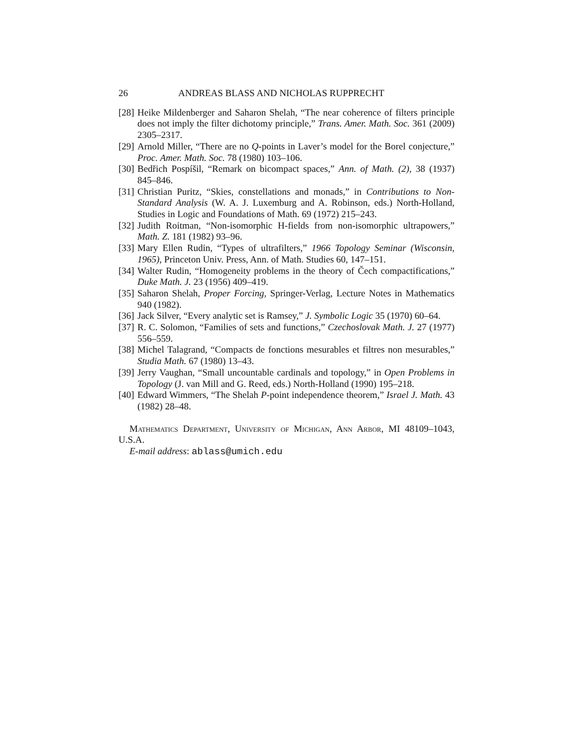26 ANDREAS BLASS AND NICHOLAS RUPPRECHT
[28] Heike Mildenberger and Saharon Shelah, “The near coherence of filters principle does not imply the filter dichotomy principle,” Trans. Amer. Math. Soc. 361 (2009) 2305–2317.
[29] Arnold Miller, “There are no Q-points in Laver’s model for the Borel conjecture,” Proc. Amer. Math. Soc. 78 (1980) 103–106.
[30] Bedřich Pospíšil, “Remark on bicompact spaces,” Ann. of Math. (2), 38 (1937) 845–846.
[31] Christian Puritz, “Skies, constellations and monads,” in Contributions to Non-Standard Analysis (W. A. J. Luxemburg and A. Robinson, eds.) North-Holland, Studies in Logic and Foundations of Math. 69 (1972) 215–243.
[32] Judith Roitman, “Non-isomorphic H-fields from non-isomorphic ultrapowers,” Math. Z. 181 (1982) 93–96.
[33] Mary Ellen Rudin, “Types of ultrafilters,” 1966 Topology Seminar (Wisconsin, 1965), Princeton Univ. Press, Ann. of Math. Studies 60, 147–151.
[34] Walter Rudin, “Homogeneity problems in the theory of Čech compactifications,” Duke Math. J. 23 (1956) 409–419.
[35] Saharon Shelah, Proper Forcing, Springer-Verlag, Lecture Notes in Mathematics 940 (1982).
[36] Jack Silver, “Every analytic set is Ramsey,” J. Symbolic Logic 35 (1970) 60–64.
[37] R. C. Solomon, “Families of sets and functions,” Czechoslovak Math. J. 27 (1977) 556–559.
[38] Michel Talagrand, “Compacts de fonctions mesurables et filtres non mesurables,” Studia Math. 67 (1980) 13–43.
[39] Jerry Vaughan, “Small uncountable cardinals and topology,” in Open Problems in Topology (J. van Mill and G. Reed, eds.) North-Holland (1990) 195–218.
[40] Edward Wimmers, “The Shelah P-point independence theorem,” Israel J. Math. 43 (1982) 28–48.
Mathematics Department, University of Michigan, Ann Arbor, MI 48109–1043, U.S.A.
E-mail address: ablass@umich.edu